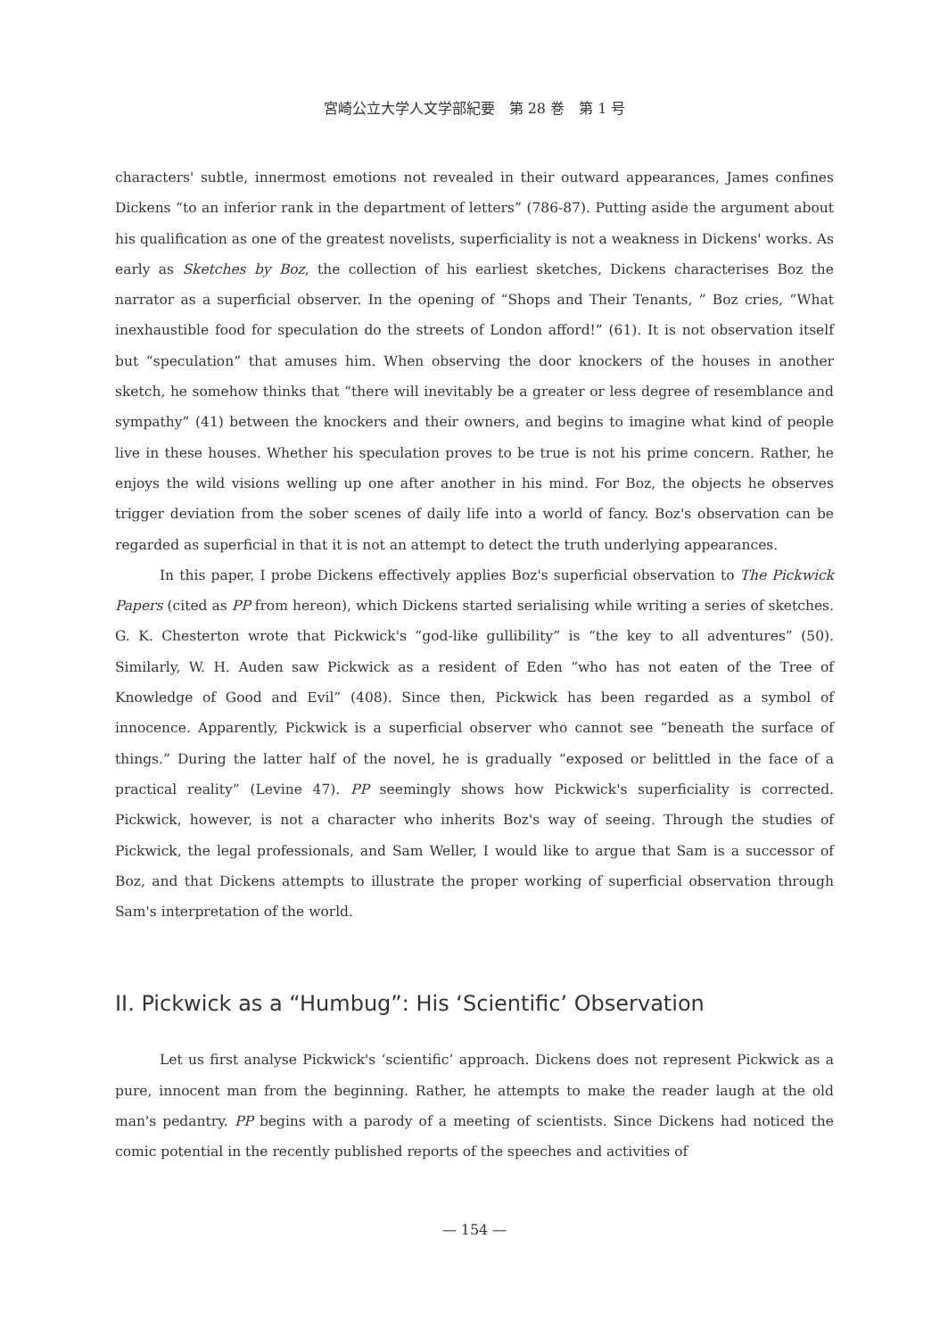宮崎公立大学人文学部紀要　第 28 巻　第 1 号
characters' subtle, innermost emotions not revealed in their outward appearances, James confines Dickens “to an inferior rank in the department of letters” (786-87). Putting aside the argument about his qualification as one of the greatest novelists, superficiality is not a weakness in Dickens' works. As early as Sketches by Boz, the collection of his earliest sketches, Dickens characterises Boz the narrator as a superficial observer. In the opening of “Shops and Their Tenants, ” Boz cries, “What inexhaustible food for speculation do the streets of London afford!” (61). It is not observation itself but “speculation” that amuses him. When observing the door knockers of the houses in another sketch, he somehow thinks that “there will inevitably be a greater or less degree of resemblance and sympathy” (41) between the knockers and their owners, and begins to imagine what kind of people live in these houses. Whether his speculation proves to be true is not his prime concern. Rather, he enjoys the wild visions welling up one after another in his mind. For Boz, the objects he observes trigger deviation from the sober scenes of daily life into a world of fancy. Boz's observation can be regarded as superficial in that it is not an attempt to detect the truth underlying appearances.
In this paper, I probe Dickens effectively applies Boz's superficial observation to The Pickwick Papers (cited as PP from hereon), which Dickens started serialising while writing a series of sketches. G. K. Chesterton wrote that Pickwick's “god-like gullibility” is “the key to all adventures” (50). Similarly, W. H. Auden saw Pickwick as a resident of Eden “who has not eaten of the Tree of Knowledge of Good and Evil” (408). Since then, Pickwick has been regarded as a symbol of innocence. Apparently, Pickwick is a superficial observer who cannot see “beneath the surface of things.” During the latter half of the novel, he is gradually “exposed or belittled in the face of a practical reality” (Levine 47). PP seemingly shows how Pickwick's superficiality is corrected. Pickwick, however, is not a character who inherits Boz's way of seeing. Through the studies of Pickwick, the legal professionals, and Sam Weller, I would like to argue that Sam is a successor of Boz, and that Dickens attempts to illustrate the proper working of superficial observation through Sam's interpretation of the world.
II. Pickwick as a “Humbug”: His ‘Scientific’ Observation
Let us first analyse Pickwick's ‘scientific’ approach. Dickens does not represent Pickwick as a pure, innocent man from the beginning. Rather, he attempts to make the reader laugh at the old man's pedantry. PP begins with a parody of a meeting of scientists. Since Dickens had noticed the comic potential in the recently published reports of the speeches and activities of
— 154 —